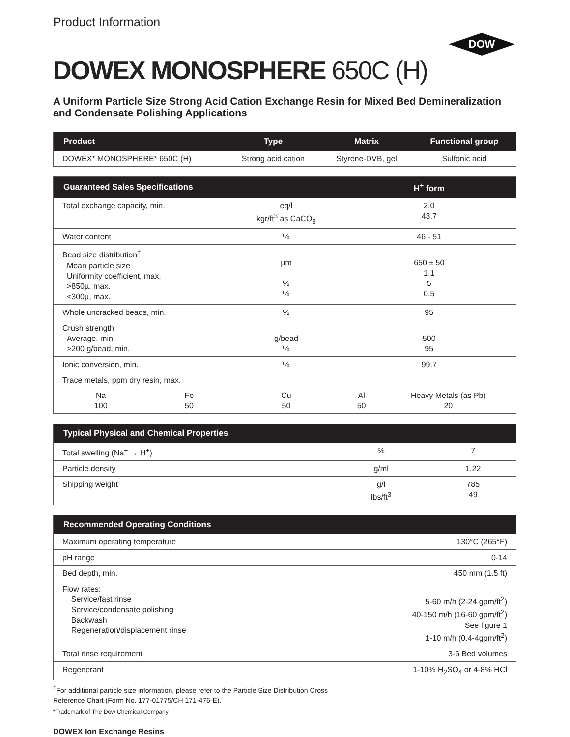Product Information
DOW
DOWEX MONOSPHERE 650C (H)
A Uniform Particle Size Strong Acid Cation Exchange Resin for Mixed Bed Demineralization and Condensate Polishing Applications
| Product | Type | Matrix | Functional group |
| --- | --- | --- | --- |
| DOWEX* MONOSPHERE* 650C (H) | Strong acid cation | Styrene-DVB, gel | Sulfonic acid |
| Guaranteed Sales Specifications | | | H<sup>+</sup> form | |
| --- | --- | --- | --- | --- |
| Total exchange capacity, min. | | eq/l kgr/ft<sup>3</sup> as CaCO<sub>3</sub> | 2.0 43.7 | |
| Water content | | % | 46 - 51 | |
| Bead size distribution<sup>†</sup> Mean particle size Uniformity coefficient, max. >850µ, max. <300µ, max. | | µm % % | 650 ± 50 1.1 5 0.5 | |
| Whole uncracked beads, min. | | % | 95 | |
| Crush strength Average, min. >200 g/bead, min. | | g/bead % | 500 95 | |
| Ionic conversion, min. | | % | 99.7 | |
| Trace metals, ppm dry resin, max. | | | | |
| Na 100 | Fe 50 | Cu 50 | Al 50 | Heavy Metals (as Pb) 20 |
| Typical Physical and Chemical Properties | | |
| --- | --- | --- |
| Total swelling (Na<sup>+</sup> → H<sup>+</sup>) | % | 7 |
| Particle density | g/ml | 1.22 |
| Shipping weight | g/l lbs/ft<sup>3</sup> | 785 49 |
| Recommended Operating Conditions | |
| --- | --- |
| Maximum operating temperature | 130°C (265°F) |
| pH range | 0-14 |
| Bed depth, min. | 450 mm (1.5 ft) |
| Flow rates: Service/fast rinse Service/condensate polishing Backwash Regeneration/displacement rinse | 5-60 m/h (2-24 gpm/ft<sup>2</sup>) 40-150 m/h (16-60 gpm/ft<sup>2</sup>) See figure 1 1-10 m/h (0.4-4gpm/ft<sup>2</sup>) |
| Total rinse requirement | 3-6 Bed volumes |
| Regenerant | 1-10% H<sub>2</sub>SO<sub>4</sub> or 4-8% HCl |
<sup>†</sup> For additional particle size information, please refer to the Particle Size Distribution Cross
Reference Chart (Form No. 177-01775/CH 171-476-E).
*Trademark of The Dow Chemical Company
DOWEX Ion Exchange Resins